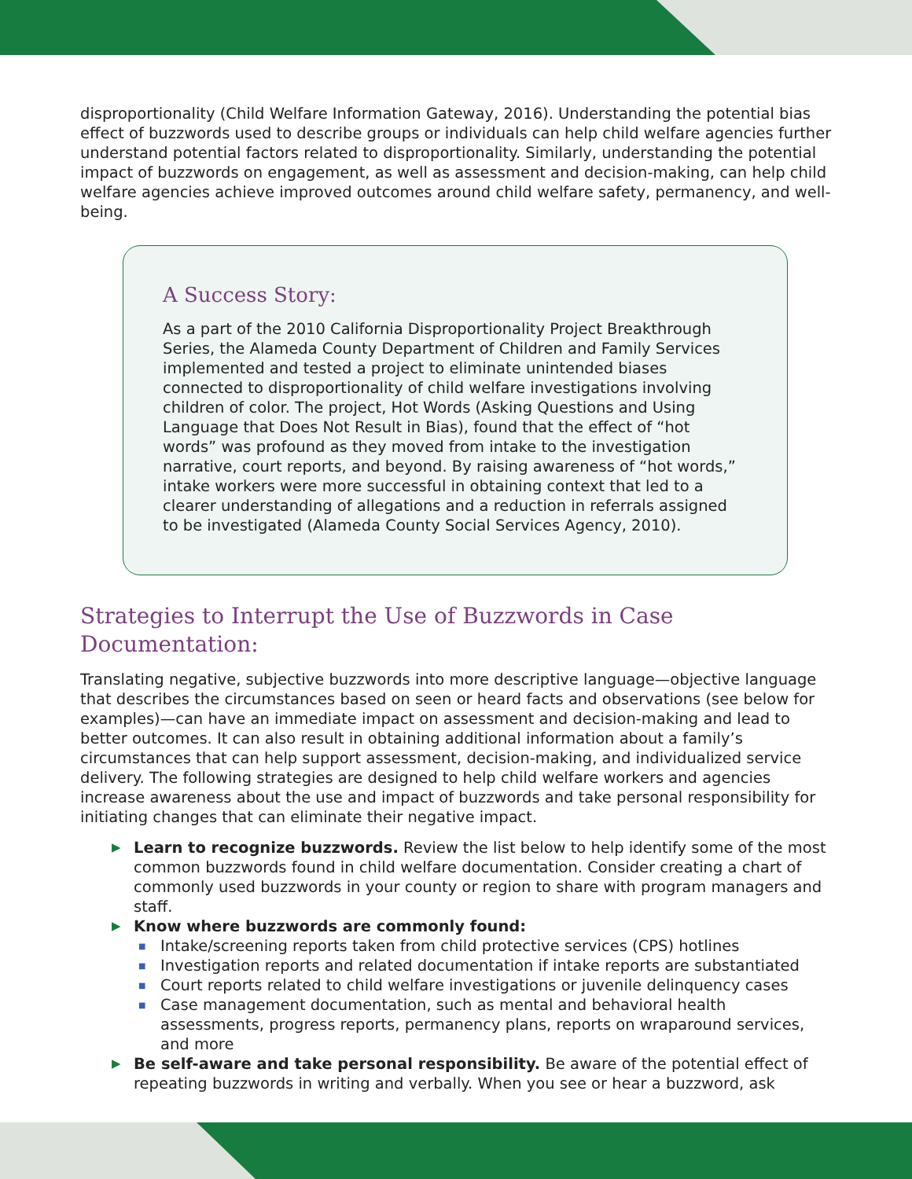disproportionality (Child Welfare Information Gateway, 2016). Understanding the potential bias effect of buzzwords used to describe groups or individuals can help child welfare agencies further understand potential factors related to disproportionality. Similarly, understanding the potential impact of buzzwords on engagement, as well as assessment and decision-making, can help child welfare agencies achieve improved outcomes around child welfare safety, permanency, and well-being.
A Success Story:
As a part of the 2010 California Disproportionality Project Breakthrough Series, the Alameda County Department of Children and Family Services implemented and tested a project to eliminate unintended biases connected to disproportionality of child welfare investigations involving children of color. The project, Hot Words (Asking Questions and Using Language that Does Not Result in Bias), found that the effect of “hot words” was profound as they moved from intake to the investigation narrative, court reports, and beyond. By raising awareness of “hot words,” intake workers were more successful in obtaining context that led to a clearer understanding of allegations and a reduction in referrals assigned to be investigated (Alameda County Social Services Agency, 2010).
Strategies to Interrupt the Use of Buzzwords in Case Documentation:
Translating negative, subjective buzzwords into more descriptive language—objective language that describes the circumstances based on seen or heard facts and observations (see below for examples)—can have an immediate impact on assessment and decision-making and lead to better outcomes. It can also result in obtaining additional information about a family’s circumstances that can help support assessment, decision-making, and individualized service delivery. The following strategies are designed to help child welfare workers and agencies increase awareness about the use and impact of buzzwords and take personal responsibility for initiating changes that can eliminate their negative impact.
▶ Learn to recognize buzzwords. Review the list below to help identify some of the most common buzzwords found in child welfare documentation. Consider creating a chart of commonly used buzzwords in your county or region to share with program managers and staff.
▶ Know where buzzwords are commonly found:
■ Intake/screening reports taken from child protective services (CPS) hotlines
■ Investigation reports and related documentation if intake reports are substantiated
■ Court reports related to child welfare investigations or juvenile delinquency cases
■ Case management documentation, such as mental and behavioral health assessments, progress reports, permanency plans, reports on wraparound services, and more
▶ Be self-aware and take personal responsibility. Be aware of the potential effect of repeating buzzwords in writing and verbally. When you see or hear a buzzword, ask